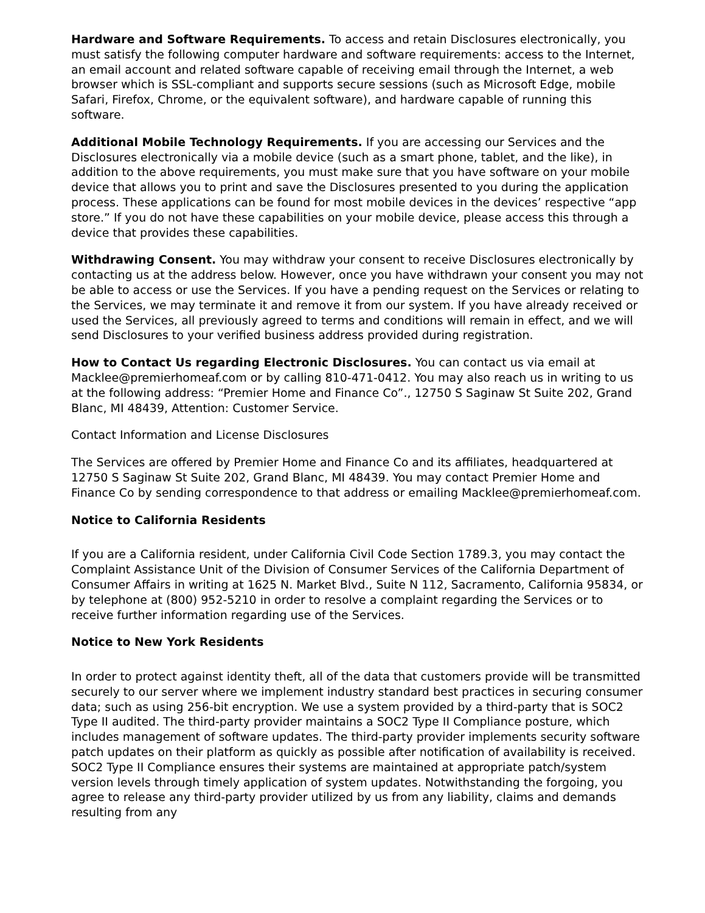Hardware and Software Requirements. To access and retain Disclosures electronically, you must satisfy the following computer hardware and software requirements: access to the Internet, an email account and related software capable of receiving email through the Internet, a web browser which is SSL-compliant and supports secure sessions (such as Microsoft Edge, mobile Safari, Firefox, Chrome, or the equivalent software), and hardware capable of running this software.
Additional Mobile Technology Requirements. If you are accessing our Services and the Disclosures electronically via a mobile device (such as a smart phone, tablet, and the like), in addition to the above requirements, you must make sure that you have software on your mobile device that allows you to print and save the Disclosures presented to you during the application process. These applications can be found for most mobile devices in the devices’ respective “app store.” If you do not have these capabilities on your mobile device, please access this through a device that provides these capabilities.
Withdrawing Consent. You may withdraw your consent to receive Disclosures electronically by contacting us at the address below. However, once you have withdrawn your consent you may not be able to access or use the Services. If you have a pending request on the Services or relating to the Services, we may terminate it and remove it from our system. If you have already received or used the Services, all previously agreed to terms and conditions will remain in effect, and we will send Disclosures to your verified business address provided during registration.
How to Contact Us regarding Electronic Disclosures. You can contact us via email at Macklee@premierhomeaf.com or by calling 810-471-0412. You may also reach us in writing to us at the following address: “Premier Home and Finance Co”., 12750 S Saginaw St Suite 202, Grand Blanc, MI 48439, Attention: Customer Service.
Contact Information and License Disclosures
The Services are offered by Premier Home and Finance Co and its affiliates, headquartered at 12750 S Saginaw St Suite 202, Grand Blanc, MI 48439. You may contact Premier Home and Finance Co by sending correspondence to that address or emailing Macklee@premierhomeaf.com.
Notice to California Residents
If you are a California resident, under California Civil Code Section 1789.3, you may contact the Complaint Assistance Unit of the Division of Consumer Services of the California Department of Consumer Affairs in writing at 1625 N. Market Blvd., Suite N 112, Sacramento, California 95834, or by telephone at (800) 952-5210 in order to resolve a complaint regarding the Services or to receive further information regarding use of the Services.
Notice to New York Residents
In order to protect against identity theft, all of the data that customers provide will be transmitted securely to our server where we implement industry standard best practices in securing consumer data; such as using 256-bit encryption. We use a system provided by a third-party that is SOC2 Type II audited. The third-party provider maintains a SOC2 Type II Compliance posture, which includes management of software updates. The third-party provider implements security software patch updates on their platform as quickly as possible after notification of availability is received. SOC2 Type II Compliance ensures their systems are maintained at appropriate patch/system version levels through timely application of system updates. Notwithstanding the forgoing, you agree to release any third-party provider utilized by us from any liability, claims and demands resulting from any